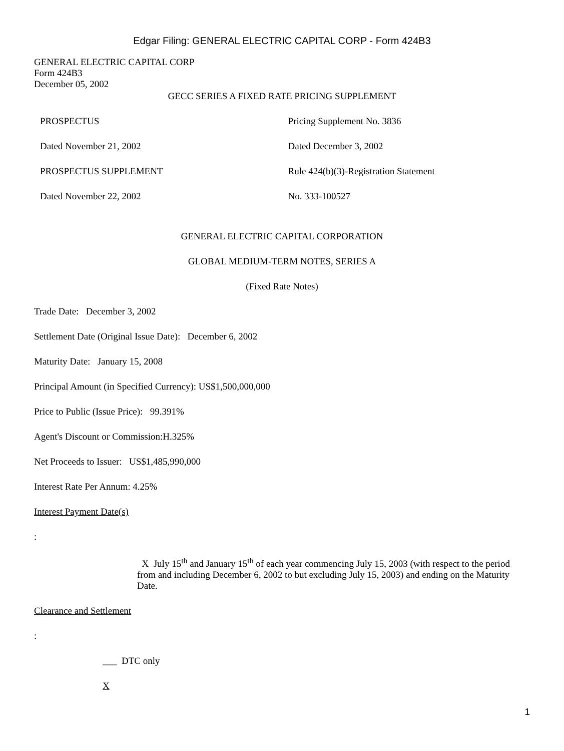Edgar Filing: GENERAL ELECTRIC CAPITAL CORP - Form 424B3
GENERAL ELECTRIC CAPITAL CORP
Form 424B3
December 05, 2002
GECC SERIES A FIXED RATE PRICING SUPPLEMENT
| PROSPECTUS | Pricing Supplement No. 3836 |
| Dated November 21, 2002 | Dated December 3, 2002 |
| PROSPECTUS SUPPLEMENT | Rule 424(b)(3)-Registration Statement |
| Dated November 22, 2002 | No. 333-100527 |
GENERAL ELECTRIC CAPITAL CORPORATION
GLOBAL MEDIUM-TERM NOTES, SERIES A
(Fixed Rate Notes)
Trade Date: December 3, 2002
Settlement Date (Original Issue Date): December 6, 2002
Maturity Date: January 15, 2008
Principal Amount (in Specified Currency): US$1,500,000,000
Price to Public (Issue Price): 99.391%
Agent's Discount or Commission:H.325%
Net Proceeds to Issuer: US$1,485,990,000
Interest Rate Per Annum: 4.25%
Interest Payment Date(s)
:
X July 15<sup>th</sup> and January 15<sup>th</sup> of each year commencing July 15, 2003 (with respect to the period from and including December 6, 2002 to but excluding July 15, 2003) and ending on the Maturity Date.
Clearance and Settlement
:
___ DTC only
X
1